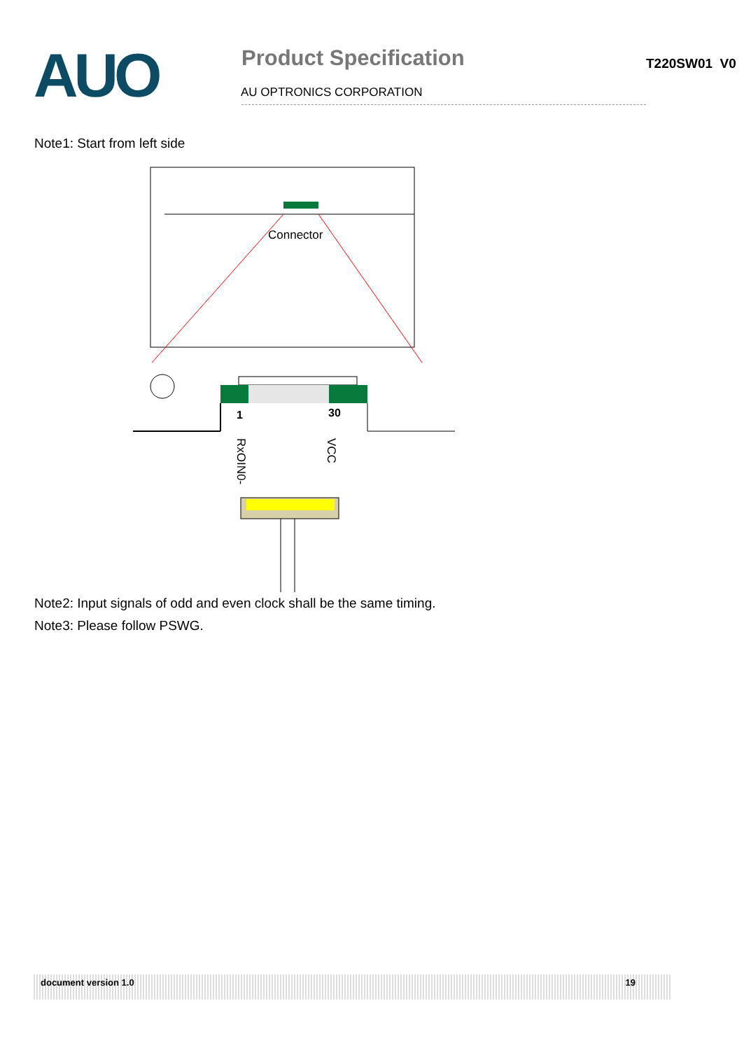AUO
Product Specification
T220SW01 V0
AU OPTRONICS CORPORATION
Note1: Start from left side
Connector
1
30
RxOIN0-
VCC
Note2: Input signals of odd and even clock shall be the same timing.
Note3: Please follow PSWG.
document version 1.0 19